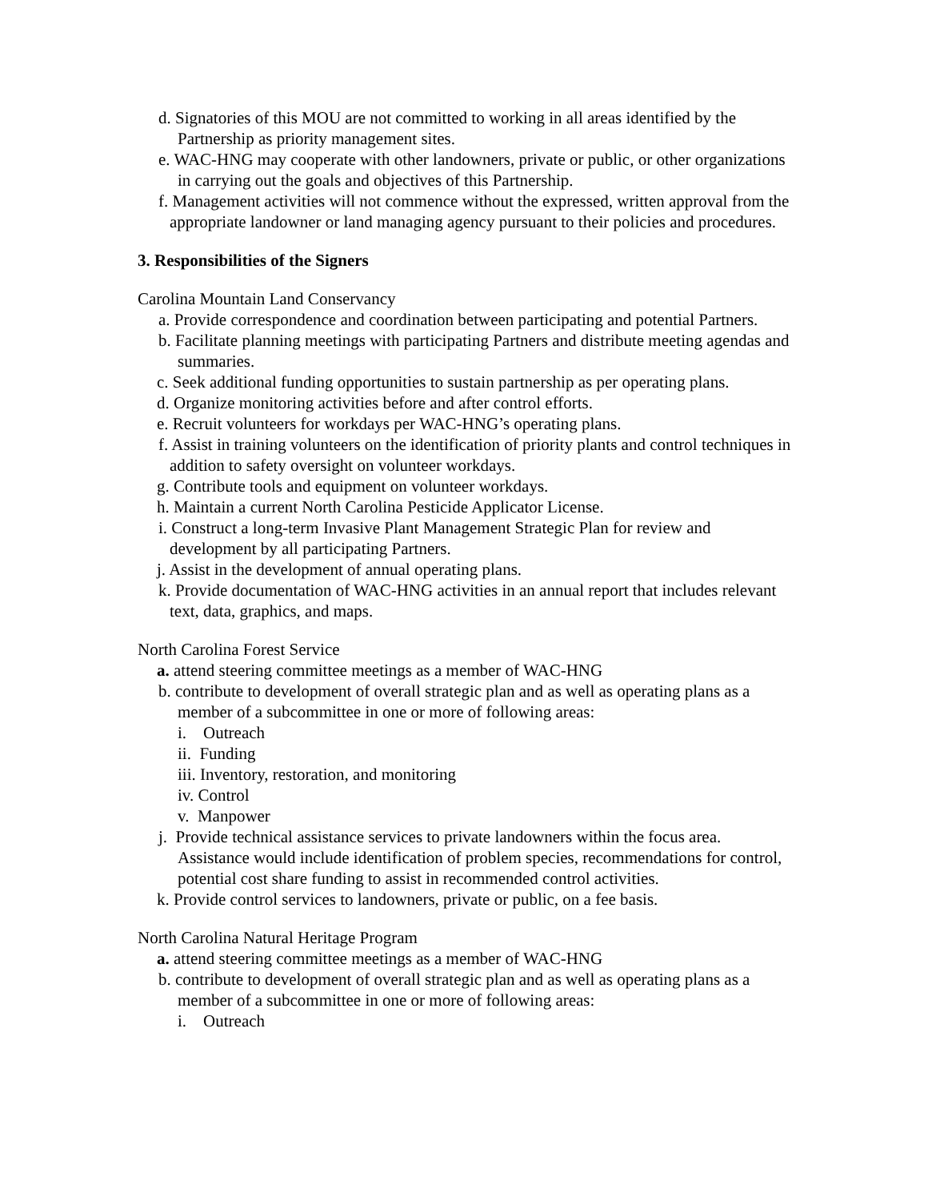d. Signatories of this MOU are not committed to working in all areas identified by the Partnership as priority management sites.
e. WAC-HNG may cooperate with other landowners, private or public, or other organizations in carrying out the goals and objectives of this Partnership.
f. Management activities will not commence without the expressed, written approval from the appropriate landowner or land managing agency pursuant to their policies and procedures.
3. Responsibilities of the Signers
Carolina Mountain Land Conservancy
a. Provide correspondence and coordination between participating and potential Partners.
b. Facilitate planning meetings with participating Partners and distribute meeting agendas and summaries.
c. Seek additional funding opportunities to sustain partnership as per operating plans.
d. Organize monitoring activities before and after control efforts.
e. Recruit volunteers for workdays per WAC-HNG’s operating plans.
f. Assist in training volunteers on the identification of priority plants and control techniques in addition to safety oversight on volunteer workdays.
g. Contribute tools and equipment on volunteer workdays.
h. Maintain a current North Carolina Pesticide Applicator License.
i. Construct a long-term Invasive Plant Management Strategic Plan for review and development by all participating Partners.
j. Assist in the development of annual operating plans.
k. Provide documentation of WAC-HNG activities in an annual report that includes relevant text, data, graphics, and maps.
North Carolina Forest Service
a. attend steering committee meetings as a member of WAC-HNG
b. contribute to development of overall strategic plan and as well as operating plans as a member of a subcommittee in one or more of following areas:
i. Outreach
ii. Funding
iii. Inventory, restoration, and monitoring
iv. Control
v. Manpower
j. Provide technical assistance services to private landowners within the focus area. Assistance would include identification of problem species, recommendations for control, potential cost share funding to assist in recommended control activities.
k. Provide control services to landowners, private or public, on a fee basis.
North Carolina Natural Heritage Program
a. attend steering committee meetings as a member of WAC-HNG
b. contribute to development of overall strategic plan and as well as operating plans as a member of a subcommittee in one or more of following areas:
i. Outreach